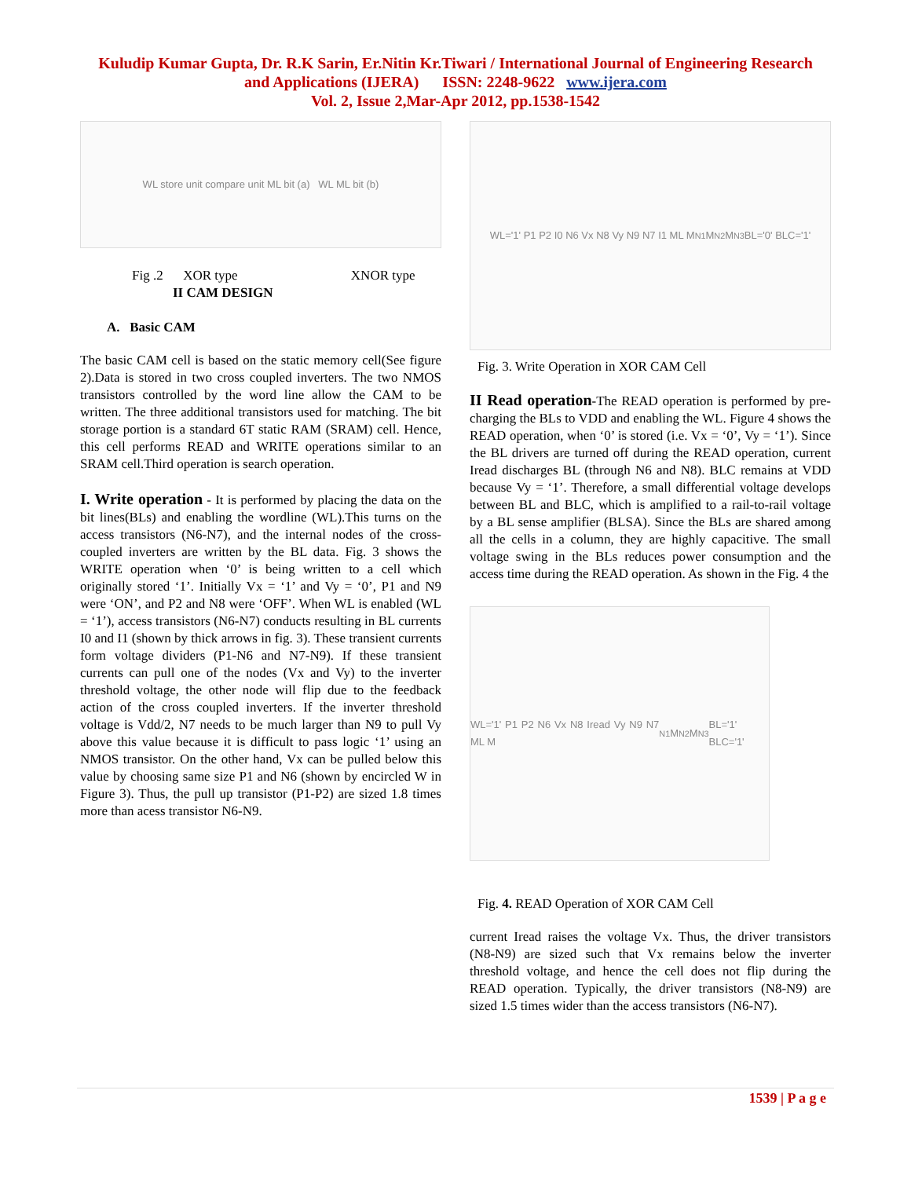Kuludip Kumar Gupta, Dr. R.K Sarin, Er.Nitin Kr.Tiwari / International Journal of Engineering Research
and Applications (IJERA) ISSN: 2248-9622 www.ijera.com
Vol. 2, Issue 2,Mar-Apr 2012, pp.1538-1542
WL store unit compare unit ML bit (a) WL ML bit (b)
Fig .2 XOR type XNOR type
II CAM DESIGN
A. Basic CAM
The basic CAM cell is based on the static memory cell(See figure 2).Data is stored in two cross coupled inverters. The two NMOS transistors controlled by the word line allow the CAM to be written. The three additional transistors used for matching. The bit storage portion is a standard 6T static RAM (SRAM) cell. Hence, this cell performs READ and WRITE operations similar to an SRAM cell.Third operation is search operation.
I. Write operation - It is performed by placing the data on the bit lines(BLs) and enabling the wordline (WL).This turns on the access transistors (N6-N7), and the internal nodes of the cross-coupled inverters are written by the BL data. Fig. 3 shows the WRITE operation when ‘0’ is being written to a cell which originally stored ‘1’. Initially Vx = ‘1’ and Vy = ‘0’, P1 and N9 were ‘ON’, and P2 and N8 were ‘OFF’. When WL is enabled (WL = ‘1’), access transistors (N6-N7) conducts resulting in BL currents I0 and I1 (shown by thick arrows in fig. 3). These transient currents form voltage dividers (P1-N6 and N7-N9). If these transient currents can pull one of the nodes (Vx and Vy) to the inverter threshold voltage, the other node will flip due to the feedback action of the cross coupled inverters. If the inverter threshold voltage is Vdd/2, N7 needs to be much larger than N9 to pull Vy above this value because it is difficult to pass logic ‘1’ using an NMOS transistor. On the other hand, Vx can be pulled below this value by choosing same size P1 and N6 (shown by encircled W in Figure 3). Thus, the pull up transistor (P1-P2) are sized 1.8 times more than acess transistor N6-N9.
WL='1' P1 P2 I0 N6 Vx N8 Vy N9 N7 I1 ML M<sub>N1</sub> M<sub>N2</sub> M<sub>N3</sub> BL='0' BLC='1'
Fig. 3. Write Operation in XOR CAM Cell
II Read operation-The READ operation is performed by pre-charging the BLs to VDD and enabling the WL. Figure 4 shows the READ operation, when ‘0’ is stored (i.e. Vx = ‘0’, Vy = ‘1’). Since the BL drivers are turned off during the READ operation, current Iread discharges BL (through N6 and N8). BLC remains at VDD because Vy = ‘1’. Therefore, a small differential voltage develops between BL and BLC, which is amplified to a rail-to-rail voltage by a BL sense amplifier (BLSA). Since the BLs are shared among all the cells in a column, they are highly capacitive. The small voltage swing in the BLs reduces power consumption and the access time during the READ operation. As shown in the Fig. 4 the
WL='1' P1 P2 N6 Vx N8 Iread Vy N9 N7 ML M<sub>N1</sub> M<sub>N2</sub> M<sub>N3</sub> BL='1' BLC='1'
Fig. 4. READ Operation of XOR CAM Cell
current Iread raises the voltage Vx. Thus, the driver transistors (N8-N9) are sized such that Vx remains below the inverter threshold voltage, and hence the cell does not flip during the READ operation. Typically, the driver transistors (N8-N9) are sized 1.5 times wider than the access transistors (N6-N7).
1539 | P a g e